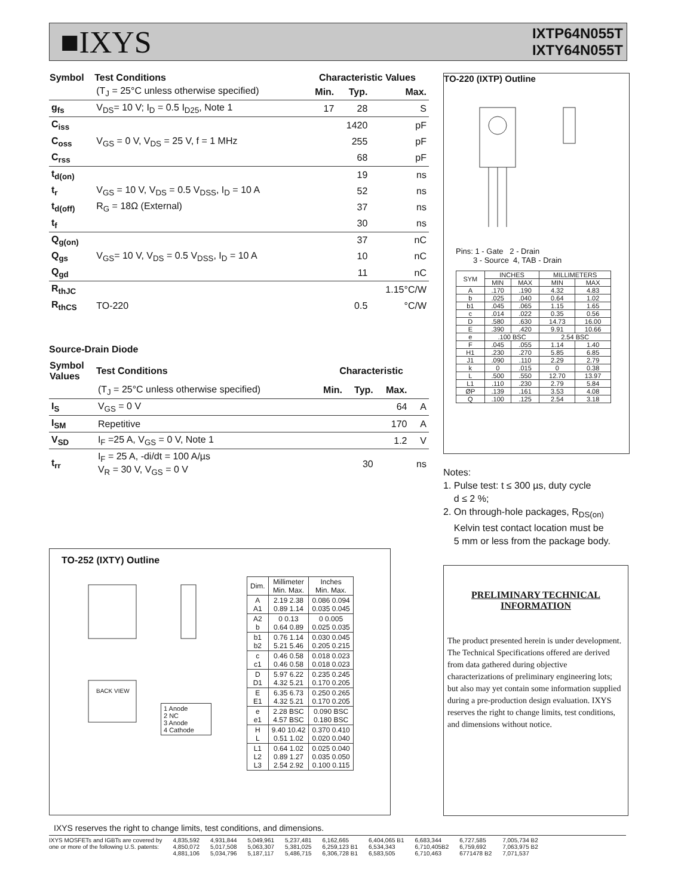■IXYS
IXTP64N055T
IXTY64N055T
| Symbol | Test Conditions | Characteristic Values | | |
| --- | --- | --- | --- | --- |
| | (T<sub>J</sub> = 25°C unless otherwise specified) | Min. | Typ. | Max. |
| g<sub>fs</sub> | V<sub>DS</sub>= 10 V; I<sub>D</sub> = 0.5 I<sub>D25</sub>, Note 1 | 17 | 28 | S |
| C<sub>iss</sub> | | | 1420 | pF |
| C<sub>oss</sub> | V<sub>GS</sub> = 0 V, V<sub>DS</sub> = 25 V, f = 1 MHz | | 255 | pF |
| C<sub>rss</sub> | | | 68 | pF |
| t<sub>d(on)</sub> | | | 19 | ns |
| t<sub>r</sub> | V<sub>GS</sub> = 10 V, V<sub>DS</sub> = 0.5 V<sub>DSS</sub>, I<sub>D</sub> = 10 A | | 52 | ns |
| t<sub>d(off)</sub> | R<sub>G</sub> = 18Ω (External) | | 37 | ns |
| t<sub>f</sub> | | | 30 | ns |
| Q<sub>g(on)</sub> | | | 37 | nC |
| Q<sub>gs</sub> | V<sub>GS</sub>= 10 V, V<sub>DS</sub> = 0.5 V<sub>DSS</sub>, I<sub>D</sub> = 10 A | | 10 | nC |
| Q<sub>gd</sub> | | | 11 | nC |
| R<sub>thJC</sub> | | | | 1.15°C/W |
| R<sub>thCS</sub> | TO-220 | | 0.5 | °C/W |
Source-Drain Diode
| Symbol Values | Test Conditions | Characteristic | | | |
| --- | --- | --- | --- | --- | --- |
| | (T<sub>J</sub> = 25°C unless otherwise specified) | Min. | Typ. | Max. | |
| I<sub>S</sub> | V<sub>GS</sub> = 0 V | | | 64 | A |
| I<sub>SM</sub> | Repetitive | | | 170 | A |
| V<sub>SD</sub> | I<sub>F</sub> =25 A, V<sub>GS</sub> = 0 V, Note 1 | | | 1.2 | V |
| t<sub>rr</sub> | I<sub>F</sub> = 25 A, -di/dt = 100 A/µs V<sub>R</sub> = 30 V, V<sub>GS</sub> = 0 V | | 30 | | ns |
TO-220 (IXTP) Outline
Pins: 1 - Gate 2 - Drain
3 - Source 4, TAB - Drain
| SYM | INCHES | | MILLIMETERS | |
| | MIN | MAX | MIN | MAX |
| A | .170 | .190 | 4.32 | 4.83 |
| b | .025 | .040 | 0.64 | 1.02 |
| b1 | .045 | .065 | 1.15 | 1.65 |
| c | .014 | .022 | 0.35 | 0.56 |
| D | .580 | .630 | 14.73 | 16.00 |
| E | .390 | .420 | 9.91 | 10.66 |
| e | .100 BSC | | 2.54 BSC | |
| F | .045 | .055 | 1.14 | 1.40 |
| H1 | .230 | .270 | 5.85 | 6.85 |
| J1 | .090 | .110 | 2.29 | 2.79 |
| k | 0 | .015 | 0 | 0.38 |
| L | .500 | .550 | 12.70 | 13.97 |
| L1 | .110 | .230 | 2.79 | 5.84 |
| ØP | .139 | .161 | 3.53 | 4.08 |
| Q | .100 | .125 | 2.54 | 3.18 |
Notes:
1. Pulse test: t ≤ 300 µs, duty cycle
d ≤ 2 %;
2. On through-hole packages, R<sub>DS(on)</sub>
Kelvin test contact location must be
5 mm or less from the package body.
TO-252 (IXTY) Outline
1 Anode
2 NC
3 Anode
4 Cathode
BACK VIEW
| Dim. | Millimeter Min. Max. | Inches Min. Max. |
| A A1 | 2.19 2.38 0.89 1.14 | 0.086 0.094 0.035 0.045 |
| A2 b | 0 0.13 0.64 0.89 | 0 0.005 0.025 0.035 |
| b1 b2 | 0.76 1.14 5.21 5.46 | 0.030 0.045 0.205 0.215 |
| c c1 | 0.46 0.58 0.46 0.58 | 0.018 0.023 0.018 0.023 |
| D D1 | 5.97 6.22 4.32 5.21 | 0.235 0.245 0.170 0.205 |
| E E1 | 6.35 6.73 4.32 5.21 | 0.250 0.265 0.170 0.205 |
| e e1 | 2.28 BSC 4.57 BSC | 0.090 BSC 0.180 BSC |
| H L | 9.40 10.42 0.51 1.02 | 0.370 0.410 0.020 0.040 |
| L1 L2 L3 | 0.64 1.02 0.89 1.27 2.54 2.92 | 0.025 0.040 0.035 0.050 0.100 0.115 |
PRELIMINARY TECHNICAL INFORMATION
The product presented herein is under development. The Technical Specifications offered are derived from data gathered during objective characterizations of preliminary engineering lots; but also may yet contain some information supplied during a pre-production design evaluation. IXYS reserves the right to change limits, test conditions, and dimensions without notice.
IXYS reserves the right to change limits, test conditions, and dimensions.
IXYS MOSFETs and IGBTs are covered by
one or more of the following U.S. patents:
4,835,592
4,850,072
4,881,106
4,931,844
5,017,508
5,034,796
5,049,961
5,063,307
5,187,117
5,237,481
5,381,025
5,486,715
6,162,665
6,259,123 B1
6,306,728 B1
6,404,065 B1
6,534,343
6,583,505
6,683,344
6,710,405B2
6,710,463
6,727,585
6,759,692
6771478 B2
7,005,734 B2
7,063,975 B2
7,071,537